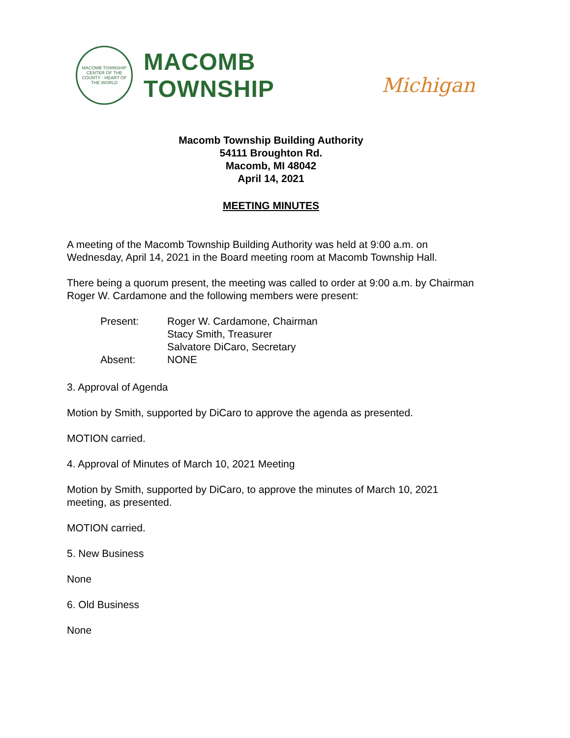MACOMB TOWNSHIP
CENTER OF THE COUNTY · HEART OF THE WORLD
MACOMB TOWNSHIP
Michigan
Macomb Township Building Authority
54111 Broughton Rd.
Macomb, MI 48042
April 14, 2021
MEETING MINUTES
A meeting of the Macomb Township Building Authority was held at 9:00 a.m. on Wednesday, April 14, 2021 in the Board meeting room at Macomb Township Hall.
There being a quorum present, the meeting was called to order at 9:00 a.m. by Chairman Roger W. Cardamone and the following members were present:
Present:
Roger W. Cardamone, Chairman
Stacy Smith, Treasurer
Salvatore DiCaro, Secretary
Absent:
NONE
3. Approval of Agenda
Motion by Smith, supported by DiCaro to approve the agenda as presented.
MOTION carried.
4. Approval of Minutes of March 10, 2021 Meeting
Motion by Smith, supported by DiCaro, to approve the minutes of March 10, 2021 meeting, as presented.
MOTION carried.
5. New Business
None
6. Old Business
None